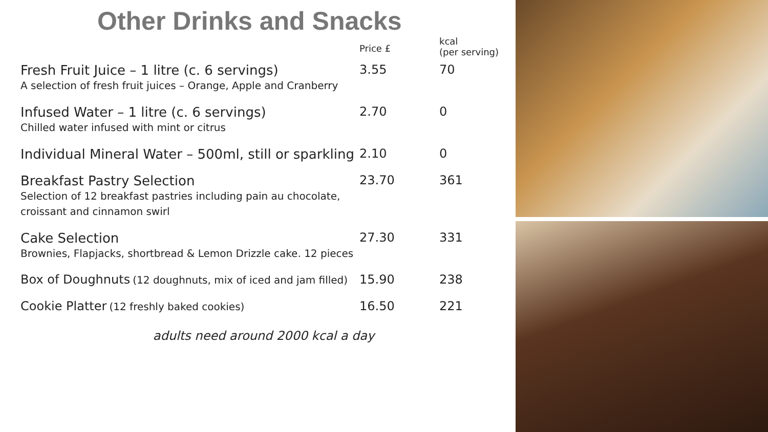Other Drinks and Snacks
| | Price £ | kcal (per serving) |
| --- | --- | --- |
| Fresh Fruit Juice – 1 litre (c. 6 servings) A selection of fresh fruit juices – Orange, Apple and Cranberry | 3.55 | 70 |
| Infused Water – 1 litre (c. 6 servings) Chilled water infused with mint or citrus | 2.70 | 0 |
| Individual Mineral Water – 500ml, still or sparkling | 2.10 | 0 |
| Breakfast Pastry Selection Selection of 12 breakfast pastries including pain au chocolate, croissant and cinnamon swirl | 23.70 | 361 |
| Cake Selection Brownies, Flapjacks, shortbread & Lemon Drizzle cake. 12 pieces | 27.30 | 331 |
| Box of Doughnuts (12 doughnuts, mix of iced and jam filled) | 15.90 | 238 |
| Cookie Platter (12 freshly baked cookies) | 16.50 | 221 |
adults need around 2000 kcal a day